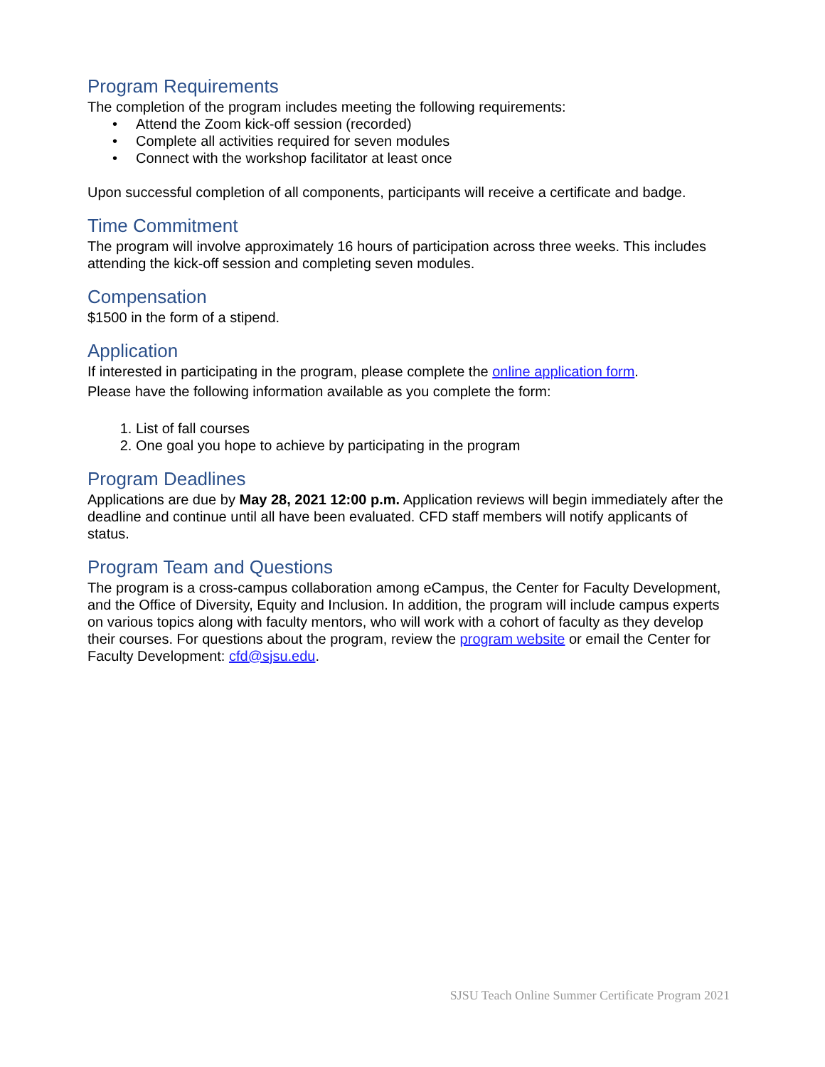Program Requirements
The completion of the program includes meeting the following requirements:
• Attend the Zoom kick-off session (recorded)
• Complete all activities required for seven modules
• Connect with the workshop facilitator at least once
Upon successful completion of all components, participants will receive a certificate and badge.
Time Commitment
The program will involve approximately 16 hours of participation across three weeks. This includes attending the kick-off session and completing seven modules.
Compensation
$1500 in the form of a stipend.
Application
If interested in participating in the program, please complete the online application form.
Please have the following information available as you complete the form:
1. List of fall courses
2. One goal you hope to achieve by participating in the program
Program Deadlines
Applications are due by May 28, 2021 12:00 p.m. Application reviews will begin immediately after the deadline and continue until all have been evaluated. CFD staff members will notify applicants of status.
Program Team and Questions
The program is a cross-campus collaboration among eCampus, the Center for Faculty Development, and the Office of Diversity, Equity and Inclusion. In addition, the program will include campus experts on various topics along with faculty mentors, who will work with a cohort of faculty as they develop their courses. For questions about the program, review the program website or email the Center for Faculty Development: cfd@sjsu.edu.
SJSU Teach Online Summer Certificate Program 2021